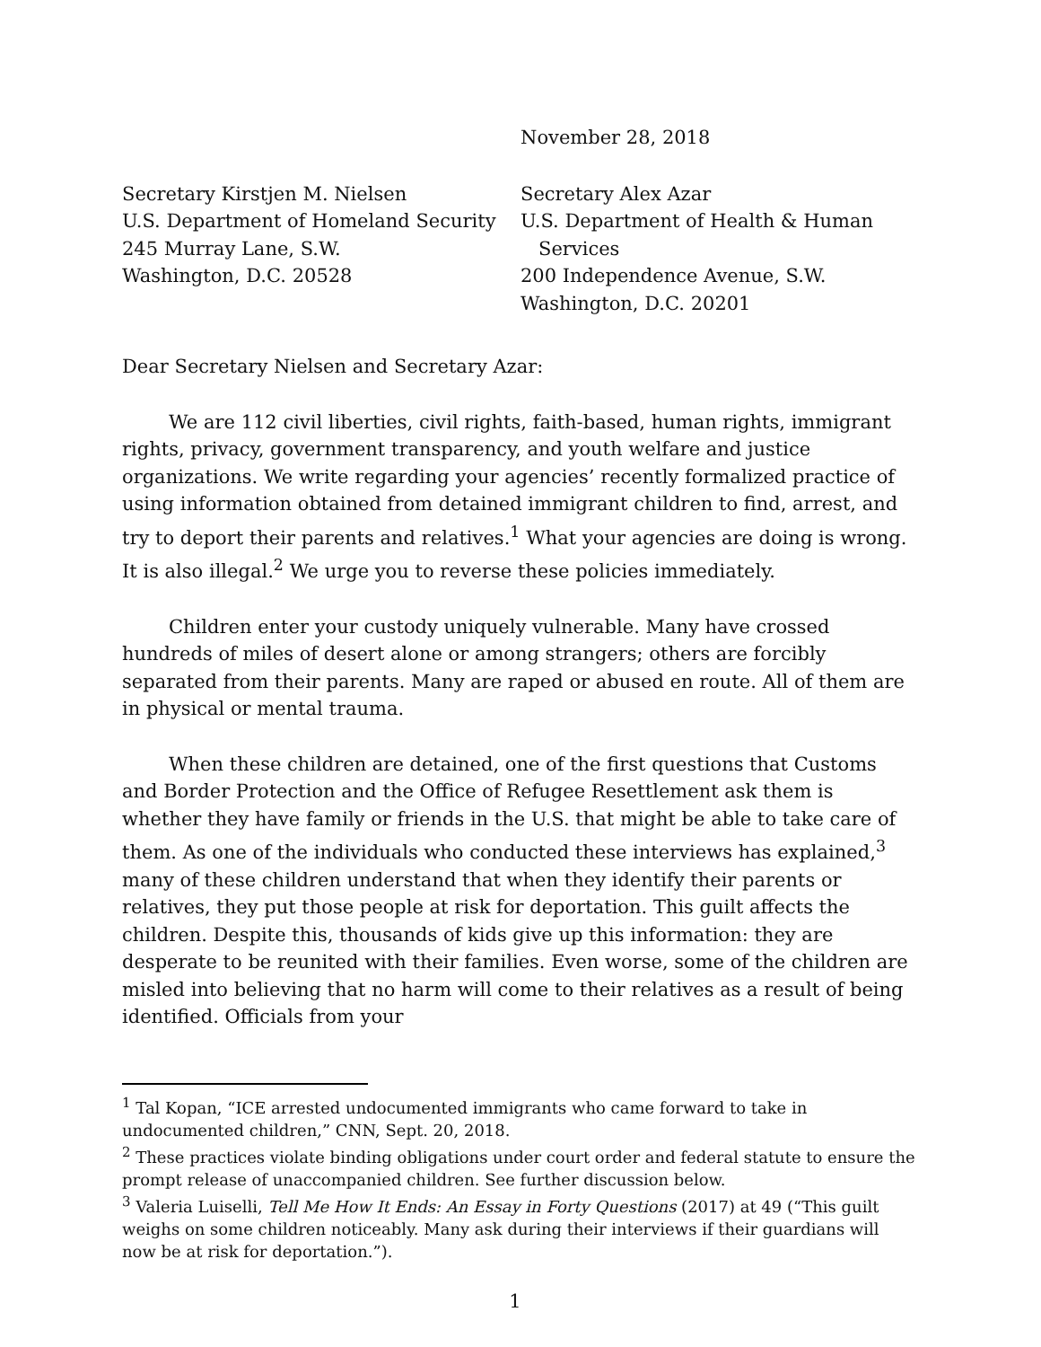November 28, 2018
Secretary Kirstjen M. Nielsen
U.S. Department of Homeland Security
245 Murray Lane, S.W.
Washington, D.C. 20528
Secretary Alex Azar
U.S. Department of Health & Human
Services
200 Independence Avenue, S.W.
Washington, D.C. 20201
Dear Secretary Nielsen and Secretary Azar:
We are 112 civil liberties, civil rights, faith-based, human rights, immigrant rights, privacy, government transparency, and youth welfare and justice organizations. We write regarding your agencies’ recently formalized practice of using information obtained from detained immigrant children to find, arrest, and try to deport their parents and relatives.<sup>1</sup> What your agencies are doing is wrong. It is also illegal.<sup>2</sup> We urge you to reverse these policies immediately.
Children enter your custody uniquely vulnerable. Many have crossed hundreds of miles of desert alone or among strangers; others are forcibly separated from their parents. Many are raped or abused en route. All of them are in physical or mental trauma.
When these children are detained, one of the first questions that Customs and Border Protection and the Office of Refugee Resettlement ask them is whether they have family or friends in the U.S. that might be able to take care of them. As one of the individuals who conducted these interviews has explained,<sup>3</sup> many of these children understand that when they identify their parents or relatives, they put those people at risk for deportation. This guilt affects the children. Despite this, thousands of kids give up this information: they are desperate to be reunited with their families. Even worse, some of the children are misled into believing that no harm will come to their relatives as a result of being identified. Officials from your
<sup>1</sup> Tal Kopan, “ICE arrested undocumented immigrants who came forward to take in undocumented children,” CNN, Sept. 20, 2018.
<sup>2</sup> These practices violate binding obligations under court order and federal statute to ensure the prompt release of unaccompanied children. See further discussion below.
<sup>3</sup> Valeria Luiselli, Tell Me How It Ends: An Essay in Forty Questions (2017) at 49 (“This guilt weighs on some children noticeably. Many ask during their interviews if their guardians will now be at risk for deportation.”).
1